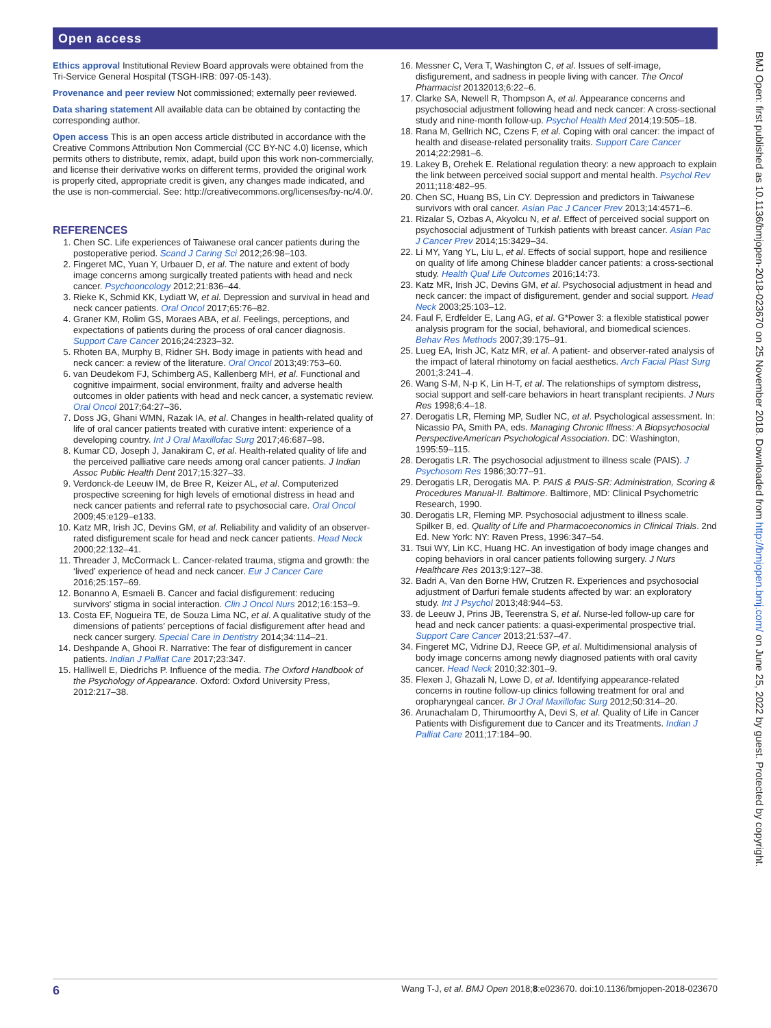Open access
Ethics approval Institutional Review Board approvals were obtained from the Tri-Service General Hospital (TSGH-IRB: 097-05-143).
Provenance and peer review Not commissioned; externally peer reviewed.
Data sharing statement All available data can be obtained by contacting the corresponding author.
Open access This is an open access article distributed in accordance with the Creative Commons Attribution Non Commercial (CC BY-NC 4.0) license, which permits others to distribute, remix, adapt, build upon this work non-commercially, and license their derivative works on different terms, provided the original work is properly cited, appropriate credit is given, any changes made indicated, and the use is non-commercial. See: http://creativecommons.org/licenses/by-nc/4.0/.
REFERENCES
1. Chen SC. Life experiences of Taiwanese oral cancer patients during the postoperative period. Scand J Caring Sci 2012;26:98–103.
2. Fingeret MC, Yuan Y, Urbauer D, et al. The nature and extent of body image concerns among surgically treated patients with head and neck cancer. Psychooncology 2012;21:836–44.
3. Rieke K, Schmid KK, Lydiatt W, et al. Depression and survival in head and neck cancer patients. Oral Oncol 2017;65:76–82.
4. Graner KM, Rolim GS, Moraes ABA, et al. Feelings, perceptions, and expectations of patients during the process of oral cancer diagnosis. Support Care Cancer 2016;24:2323–32.
5. Rhoten BA, Murphy B, Ridner SH. Body image in patients with head and neck cancer: a review of the literature. Oral Oncol 2013;49:753–60.
6. van Deudekom FJ, Schimberg AS, Kallenberg MH, et al. Functional and cognitive impairment, social environment, frailty and adverse health outcomes in older patients with head and neck cancer, a systematic review. Oral Oncol 2017;64:27–36.
7. Doss JG, Ghani WMN, Razak IA, et al. Changes in health-related quality of life of oral cancer patients treated with curative intent: experience of a developing country. Int J Oral Maxillofac Surg 2017;46:687–98.
8. Kumar CD, Joseph J, Janakiram C, et al. Health-related quality of life and the perceived palliative care needs among oral cancer patients. J Indian Assoc Public Health Dent 2017;15:327–33.
9. Verdonck-de Leeuw IM, de Bree R, Keizer AL, et al. Computerized prospective screening for high levels of emotional distress in head and neck cancer patients and referral rate to psychosocial care. Oral Oncol 2009;45:e129–e133.
10. Katz MR, Irish JC, Devins GM, et al. Reliability and validity of an observer-rated disfigurement scale for head and neck cancer patients. Head Neck 2000;22:132–41.
11. Threader J, McCormack L. Cancer-related trauma, stigma and growth: the ‘lived’ experience of head and neck cancer. Eur J Cancer Care 2016;25:157–69.
12. Bonanno A, Esmaeli B. Cancer and facial disfigurement: reducing survivors' stigma in social interaction. Clin J Oncol Nurs 2012;16:153–9.
13. Costa EF, Nogueira TE, de Souza Lima NC, et al. A qualitative study of the dimensions of patients’ perceptions of facial disfigurement after head and neck cancer surgery. Special Care in Dentistry 2014;34:114–21.
14. Deshpande A, Ghooi R. Narrative: The fear of disfigurement in cancer patients. Indian J Palliat Care 2017;23:347.
15. Halliwell E, Diedrichs P. Influence of the media. The Oxford Handbook of the Psychology of Appearance. Oxford: Oxford University Press, 2012:217–38.
16. Messner C, Vera T, Washington C, et al. Issues of self-image, disfigurement, and sadness in people living with cancer. The Oncol Pharmacist 20132013;6:22–6.
17. Clarke SA, Newell R, Thompson A, et al. Appearance concerns and psychosocial adjustment following head and neck cancer: A cross-sectional study and nine-month follow-up. Psychol Health Med 2014;19:505–18.
18. Rana M, Gellrich NC, Czens F, et al. Coping with oral cancer: the impact of health and disease-related personality traits. Support Care Cancer 2014;22:2981–6.
19. Lakey B, Orehek E. Relational regulation theory: a new approach to explain the link between perceived social support and mental health. Psychol Rev 2011;118:482–95.
20. Chen SC, Huang BS, Lin CY. Depression and predictors in Taiwanese survivors with oral cancer. Asian Pac J Cancer Prev 2013;14:4571–6.
21. Rizalar S, Ozbas A, Akyolcu N, et al. Effect of perceived social support on psychosocial adjustment of Turkish patients with breast cancer. Asian Pac J Cancer Prev 2014;15:3429–34.
22. Li MY, Yang YL, Liu L, et al. Effects of social support, hope and resilience on quality of life among Chinese bladder cancer patients: a cross-sectional study. Health Qual Life Outcomes 2016;14:73.
23. Katz MR, Irish JC, Devins GM, et al. Psychosocial adjustment in head and neck cancer: the impact of disfigurement, gender and social support. Head Neck 2003;25:103–12.
24. Faul F, Erdfelder E, Lang AG, et al. G*Power 3: a flexible statistical power analysis program for the social, behavioral, and biomedical sciences. Behav Res Methods 2007;39:175–91.
25. Lueg EA, Irish JC, Katz MR, et al. A patient- and observer-rated analysis of the impact of lateral rhinotomy on facial aesthetics. Arch Facial Plast Surg 2001;3:241–4.
26. Wang S-M, N-p K, Lin H-T, et al. The relationships of symptom distress, social support and self-care behaviors in heart transplant recipients. J Nurs Res 1998;6:4–18.
27. Derogatis LR, Fleming MP, Sudler NC, et al. Psychological assessment. In: Nicassio PA, Smith PA, eds. Managing Chronic Illness: A Biopsychosocial PerspectiveAmerican Psychological Association. DC: Washington, 1995:59–115.
28. Derogatis LR. The psychosocial adjustment to illness scale (PAIS). J Psychosom Res 1986;30:77–91.
29. Derogatis LR, Derogatis MA. P. PAIS & PAIS-SR: Administration, Scoring & Procedures Manual-II. Baltimore. Baltimore, MD: Clinical Psychometric Research, 1990.
30. Derogatis LR, Fleming MP. Psychosocial adjustment to illness scale. Spilker B, ed. Quality of Life and Pharmacoeconomics in Clinical Trials. 2nd Ed. New York: NY: Raven Press, 1996:347–54.
31. Tsui WY, Lin KC, Huang HC. An investigation of body image changes and coping behaviors in oral cancer patients following surgery. J Nurs Healthcare Res 2013;9:127–38.
32. Badri A, Van den Borne HW, Crutzen R. Experiences and psychosocial adjustment of Darfuri female students affected by war: an exploratory study. Int J Psychol 2013;48:944–53.
33. de Leeuw J, Prins JB, Teerenstra S, et al. Nurse-led follow-up care for head and neck cancer patients: a quasi-experimental prospective trial. Support Care Cancer 2013;21:537–47.
34. Fingeret MC, Vidrine DJ, Reece GP, et al. Multidimensional analysis of body image concerns among newly diagnosed patients with oral cavity cancer. Head Neck 2010;32:301–9.
35. Flexen J, Ghazali N, Lowe D, et al. Identifying appearance-related concerns in routine follow-up clinics following treatment for oral and oropharyngeal cancer. Br J Oral Maxillofac Surg 2012;50:314–20.
36. Arunachalam D, Thirumoorthy A, Devi S, et al. Quality of Life in Cancer Patients with Disfigurement due to Cancer and its Treatments. Indian J Palliat Care 2011;17:184–90.
BMJ Open: first published as 10.1136/bmjopen-2018-023670 on 25 November 2018. Downloaded from http://bmjopen.bmj.com/ on June 25, 2022 by guest. Protected by copyright.
6 Wang T-J, et al. BMJ Open 2018;8:e023670. doi:10.1136/bmjopen-2018-023670